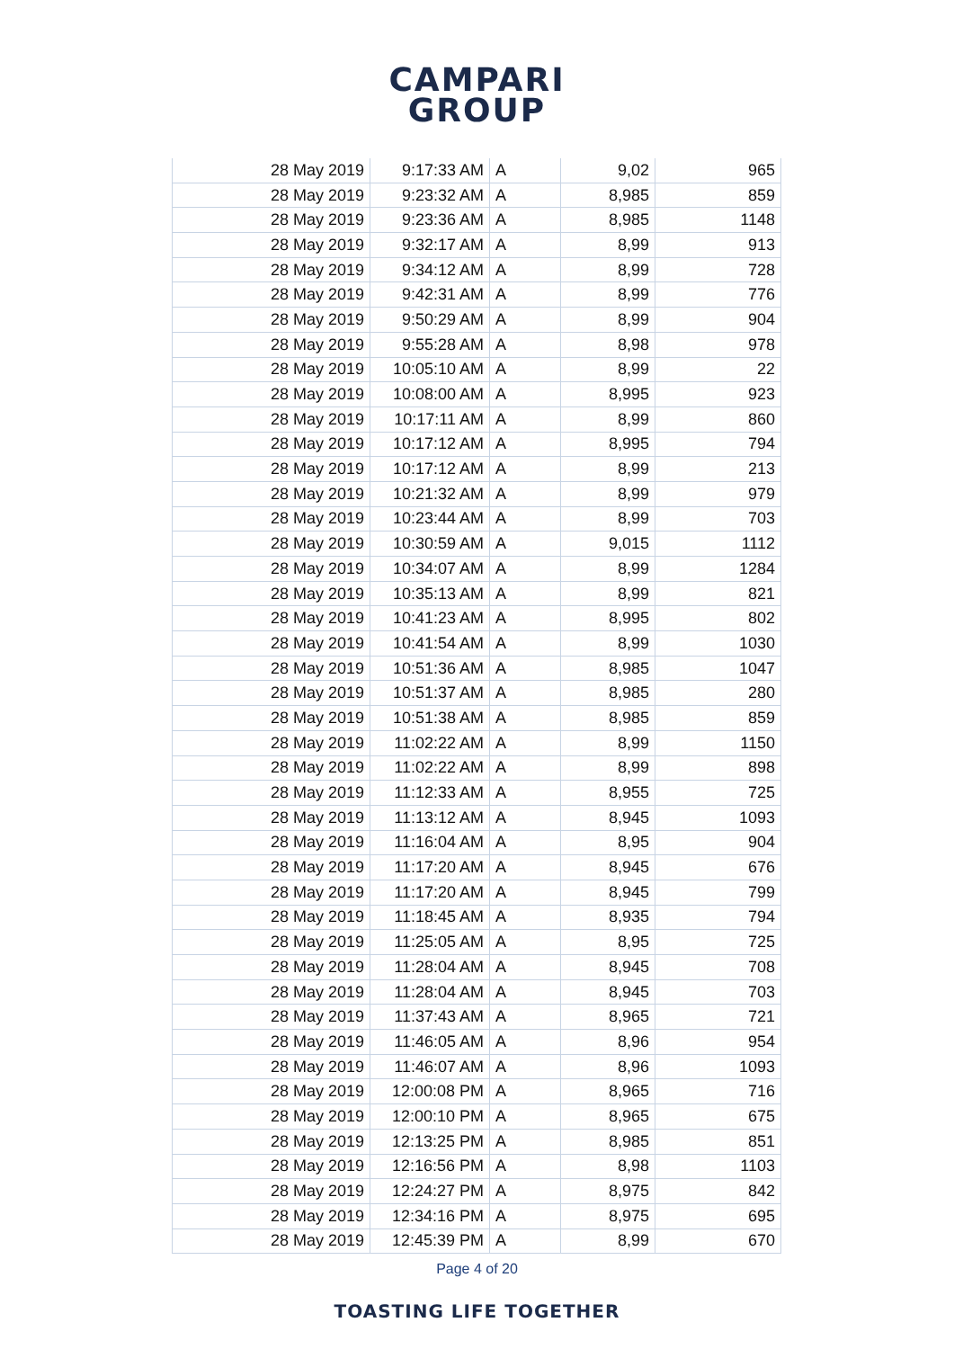CAMPARI
GROUP
| 28 May 2019 | 9:17:33 AM | A | 9,02 | 965 |
| 28 May 2019 | 9:23:32 AM | A | 8,985 | 859 |
| 28 May 2019 | 9:23:36 AM | A | 8,985 | 1148 |
| 28 May 2019 | 9:32:17 AM | A | 8,99 | 913 |
| 28 May 2019 | 9:34:12 AM | A | 8,99 | 728 |
| 28 May 2019 | 9:42:31 AM | A | 8,99 | 776 |
| 28 May 2019 | 9:50:29 AM | A | 8,99 | 904 |
| 28 May 2019 | 9:55:28 AM | A | 8,98 | 978 |
| 28 May 2019 | 10:05:10 AM | A | 8,99 | 22 |
| 28 May 2019 | 10:08:00 AM | A | 8,995 | 923 |
| 28 May 2019 | 10:17:11 AM | A | 8,99 | 860 |
| 28 May 2019 | 10:17:12 AM | A | 8,995 | 794 |
| 28 May 2019 | 10:17:12 AM | A | 8,99 | 213 |
| 28 May 2019 | 10:21:32 AM | A | 8,99 | 979 |
| 28 May 2019 | 10:23:44 AM | A | 8,99 | 703 |
| 28 May 2019 | 10:30:59 AM | A | 9,015 | 1112 |
| 28 May 2019 | 10:34:07 AM | A | 8,99 | 1284 |
| 28 May 2019 | 10:35:13 AM | A | 8,99 | 821 |
| 28 May 2019 | 10:41:23 AM | A | 8,995 | 802 |
| 28 May 2019 | 10:41:54 AM | A | 8,99 | 1030 |
| 28 May 2019 | 10:51:36 AM | A | 8,985 | 1047 |
| 28 May 2019 | 10:51:37 AM | A | 8,985 | 280 |
| 28 May 2019 | 10:51:38 AM | A | 8,985 | 859 |
| 28 May 2019 | 11:02:22 AM | A | 8,99 | 1150 |
| 28 May 2019 | 11:02:22 AM | A | 8,99 | 898 |
| 28 May 2019 | 11:12:33 AM | A | 8,955 | 725 |
| 28 May 2019 | 11:13:12 AM | A | 8,945 | 1093 |
| 28 May 2019 | 11:16:04 AM | A | 8,95 | 904 |
| 28 May 2019 | 11:17:20 AM | A | 8,945 | 676 |
| 28 May 2019 | 11:17:20 AM | A | 8,945 | 799 |
| 28 May 2019 | 11:18:45 AM | A | 8,935 | 794 |
| 28 May 2019 | 11:25:05 AM | A | 8,95 | 725 |
| 28 May 2019 | 11:28:04 AM | A | 8,945 | 708 |
| 28 May 2019 | 11:28:04 AM | A | 8,945 | 703 |
| 28 May 2019 | 11:37:43 AM | A | 8,965 | 721 |
| 28 May 2019 | 11:46:05 AM | A | 8,96 | 954 |
| 28 May 2019 | 11:46:07 AM | A | 8,96 | 1093 |
| 28 May 2019 | 12:00:08 PM | A | 8,965 | 716 |
| 28 May 2019 | 12:00:10 PM | A | 8,965 | 675 |
| 28 May 2019 | 12:13:25 PM | A | 8,985 | 851 |
| 28 May 2019 | 12:16:56 PM | A | 8,98 | 1103 |
| 28 May 2019 | 12:24:27 PM | A | 8,975 | 842 |
| 28 May 2019 | 12:34:16 PM | A | 8,975 | 695 |
| 28 May 2019 | 12:45:39 PM | A | 8,99 | 670 |
Page 4 of 20
TOASTING LIFE TOGETHER